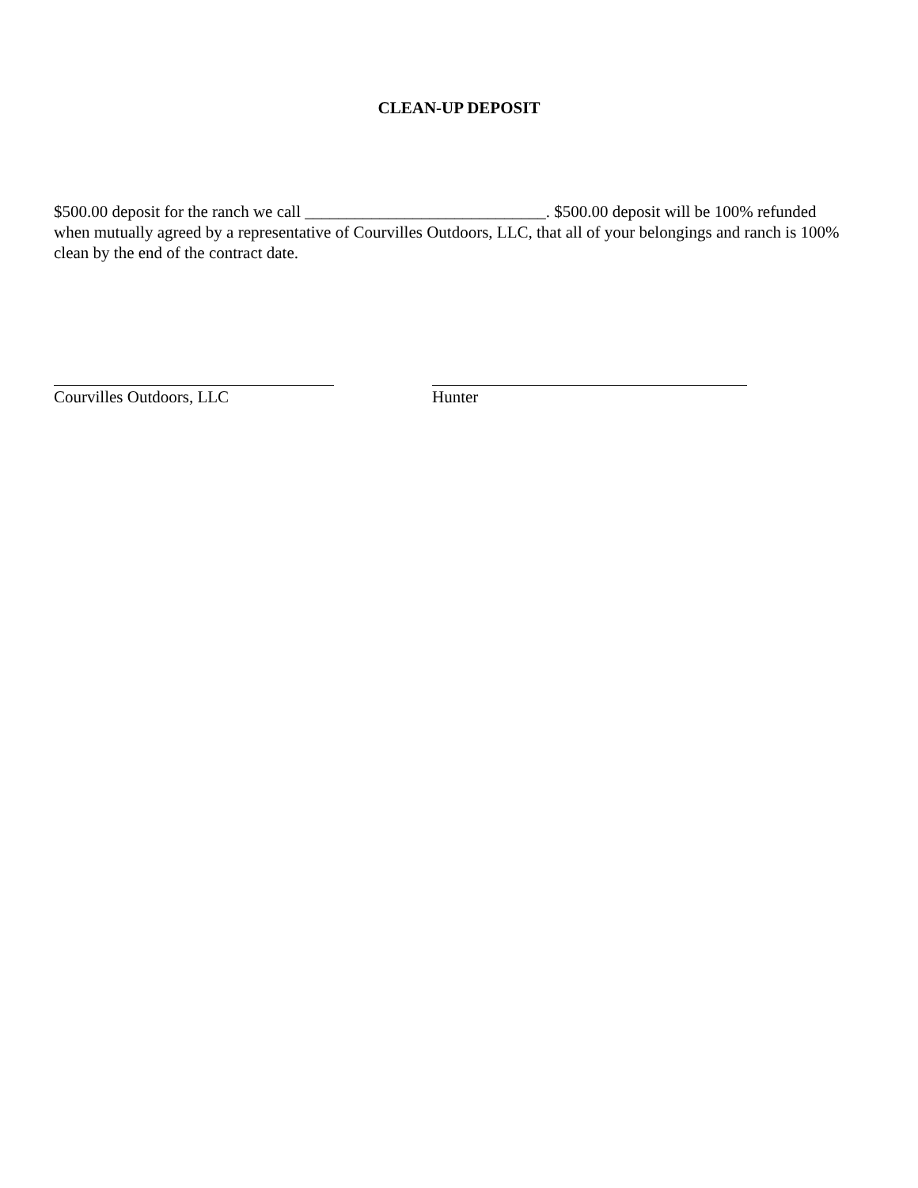CLEAN-UP DEPOSIT
$500.00 deposit for the ranch we call _____________________________. $500.00 deposit will be 100% refunded when mutually agreed by a representative of Courvilles Outdoors, LLC, that all of your belongings and ranch is 100% clean by the end of the contract date.
Courvilles Outdoors, LLC Hunter